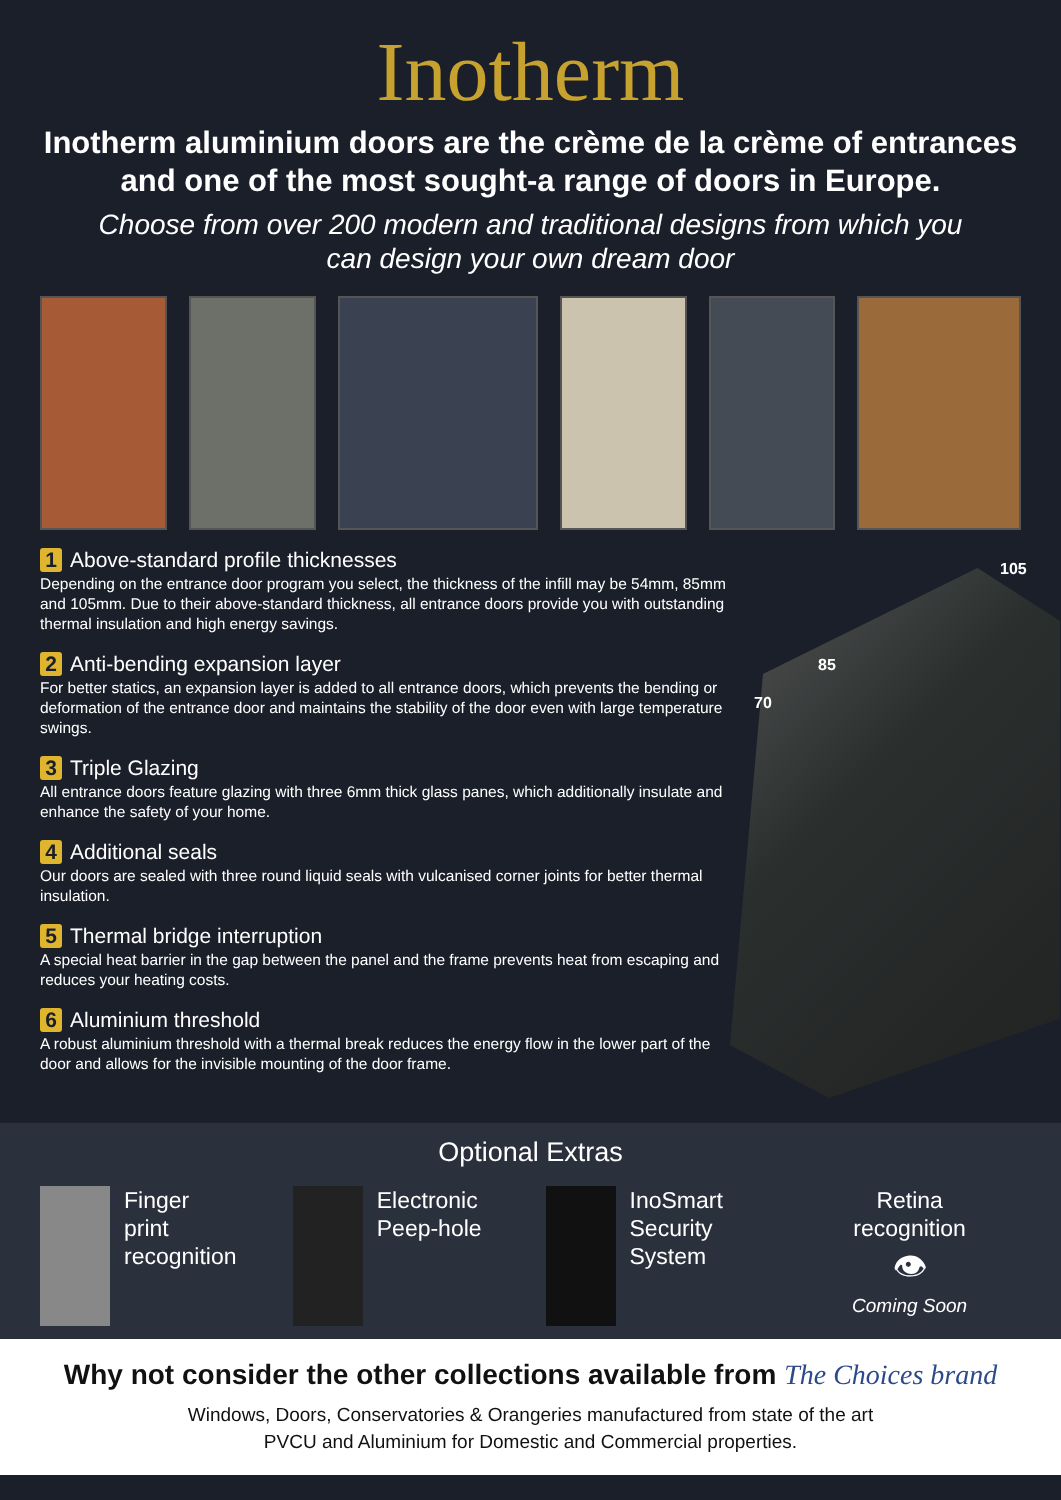Inotherm
Inotherm aluminium doors are the crème de la crème of entrances and one of the most sought-a range of doors in Europe.
Choose from over 200 modern and traditional designs from which you can design your own dream door
1 Above-standard profile thicknesses
Depending on the entrance door program you select, the thickness of the infill may be 54mm, 85mm and 105mm. Due to their above-standard thickness, all entrance doors provide you with outstanding thermal insulation and high energy savings.
2 Anti-bending expansion layer
For better statics, an expansion layer is added to all entrance doors, which prevents the bending or deformation of the entrance door and maintains the stability of the door even with large temperature swings.
3 Triple Glazing
All entrance doors feature glazing with three 6mm thick glass panes, which additionally insulate and enhance the safety of your home.
4 Additional seals
Our doors are sealed with three round liquid seals with vulcanised corner joints for better thermal insulation.
5 Thermal bridge interruption
A special heat barrier in the gap between the panel and the frame prevents heat from escaping and reduces your heating costs.
6 Aluminium threshold
A robust aluminium threshold with a thermal break reduces the energy flow in the lower part of the door and allows for the invisible mounting of the door frame.
105
85
70
Optional Extras
Finger
print
recognition
Electronic
Peep-hole
InoSmart
Security
System
Retina
recognition
👁
Coming Soon
Why not consider the other collections available from The Choices brand
Windows, Doors, Conservatories & Orangeries manufactured from state of the art
PVCU and Aluminium for Domestic and Commercial properties.